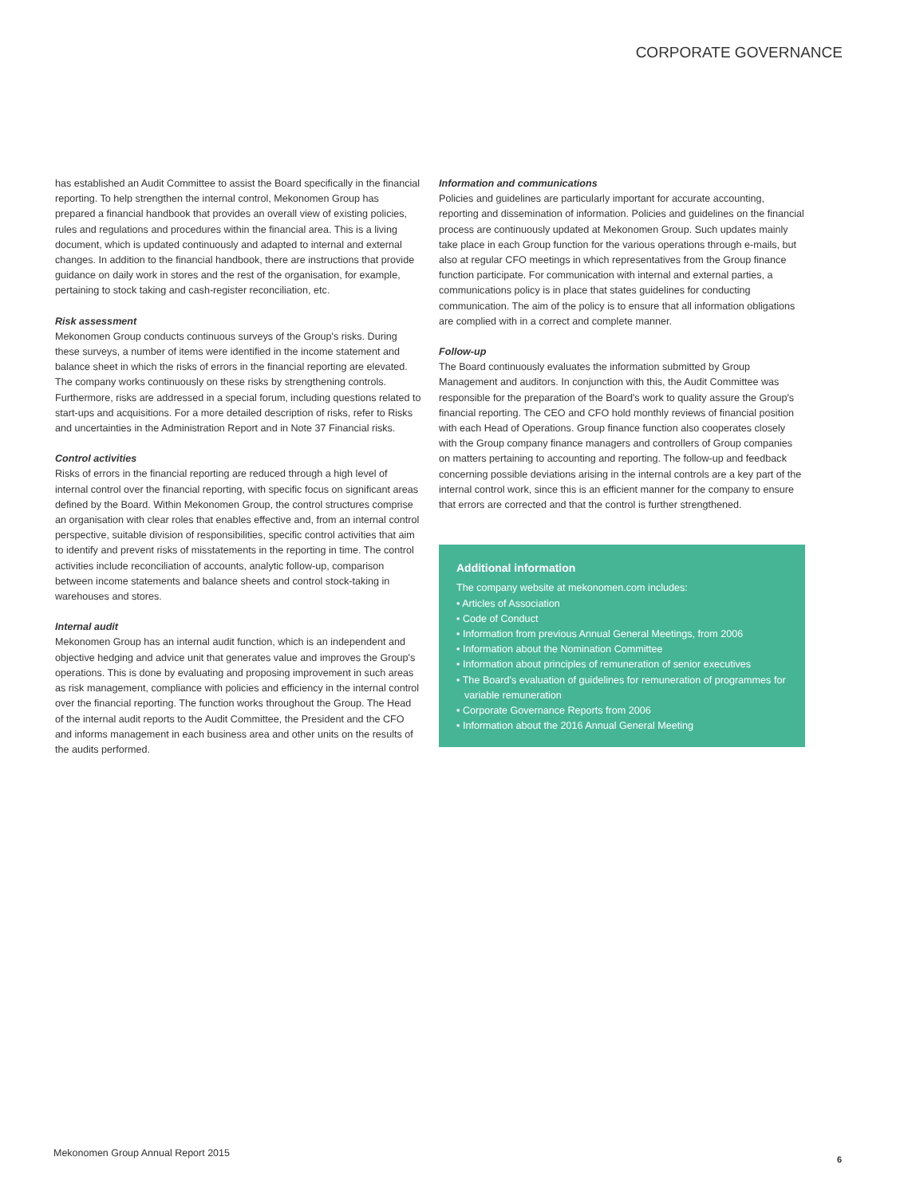CORPORATE GOVERNANCE
has established an Audit Committee to assist the Board specifically in the financial reporting. To help strengthen the internal control, Mekonomen Group has prepared a financial handbook that provides an overall view of existing policies, rules and regulations and procedures within the financial area. This is a living document, which is updated continuously and adapted to internal and external changes. In addition to the financial handbook, there are instructions that provide guidance on daily work in stores and the rest of the organisation, for example, pertaining to stock taking and cash-register reconciliation, etc.
Risk assessment
Mekonomen Group conducts continuous surveys of the Group's risks. During these surveys, a number of items were identified in the income statement and balance sheet in which the risks of errors in the financial reporting are elevated. The company works continuously on these risks by strengthening controls. Furthermore, risks are addressed in a special forum, including questions related to start-ups and acquisitions. For a more detailed description of risks, refer to Risks and uncertainties in the Administration Report and in Note 37 Financial risks.
Control activities
Risks of errors in the financial reporting are reduced through a high level of internal control over the financial reporting, with specific focus on significant areas defined by the Board. Within Mekonomen Group, the control structures comprise an organisation with clear roles that enables effective and, from an internal control perspective, suitable division of responsibilities, specific control activities that aim to identify and prevent risks of misstatements in the reporting in time. The control activities include reconciliation of accounts, analytic follow-up, comparison between income statements and balance sheets and control stock-taking in warehouses and stores.
Internal audit
Mekonomen Group has an internal audit function, which is an independent and objective hedging and advice unit that generates value and improves the Group's operations. This is done by evaluating and proposing improvement in such areas as risk management, compliance with policies and efficiency in the internal control over the financial reporting. The function works throughout the Group. The Head of the internal audit reports to the Audit Committee, the President and the CFO and informs management in each business area and other units on the results of the audits performed.
Information and communications
Policies and guidelines are particularly important for accurate accounting, reporting and dissemination of information. Policies and guidelines on the financial process are continuously updated at Mekonomen Group. Such updates mainly take place in each Group function for the various operations through e-mails, but also at regular CFO meetings in which representatives from the Group finance function participate. For communication with internal and external parties, a communications policy is in place that states guidelines for conducting communication. The aim of the policy is to ensure that all information obligations are complied with in a correct and complete manner.
Follow-up
The Board continuously evaluates the information submitted by Group Management and auditors. In conjunction with this, the Audit Committee was responsible for the preparation of the Board's work to quality assure the Group's financial reporting. The CEO and CFO hold monthly reviews of financial position with each Head of Operations. Group finance function also cooperates closely with the Group company finance managers and controllers of Group companies on matters pertaining to accounting and reporting. The follow-up and feedback concerning possible deviations arising in the internal controls are a key part of the internal control work, since this is an efficient manner for the company to ensure that errors are corrected and that the control is further strengthened.
Additional information
The company website at mekonomen.com includes:
• Articles of Association
• Code of Conduct
• Information from previous Annual General Meetings, from 2006
• Information about the Nomination Committee
• Information about principles of remuneration of senior executives
• The Board's evaluation of guidelines for remuneration of programmes for variable remuneration
• Corporate Governance Reports from 2006
• Information about the 2016 Annual General Meeting
Mekonomen Group Annual Report 2015
6